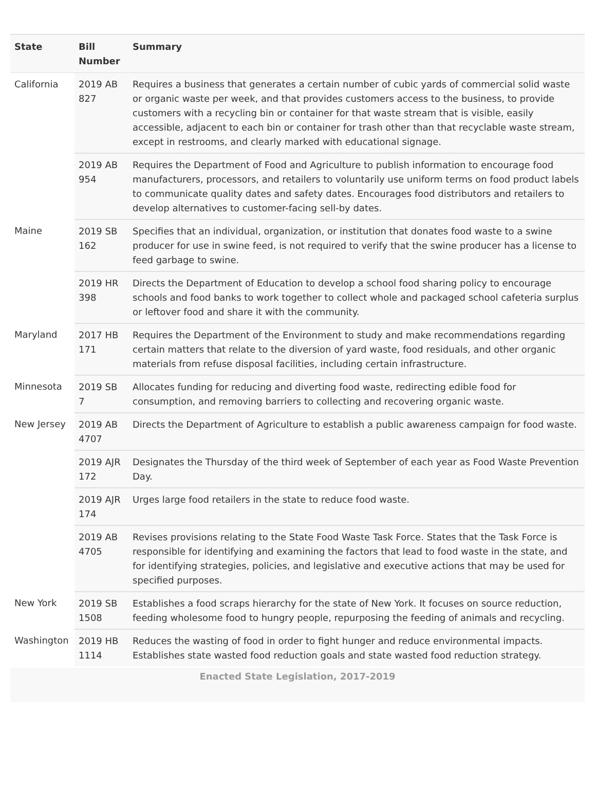| State | Bill Number | Summary |
| --- | --- | --- |
| California | 2019 AB 827 | Requires a business that generates a certain number of cubic yards of commercial solid waste or organic waste per week, and that provides customers access to the business, to provide customers with a recycling bin or container for that waste stream that is visible, easily accessible, adjacent to each bin or container for trash other than that recyclable waste stream, except in restrooms, and clearly marked with educational signage. |
| | 2019 AB 954 | Requires the Department of Food and Agriculture to publish information to encourage food manufacturers, processors, and retailers to voluntarily use uniform terms on food product labels to communicate quality dates and safety dates. Encourages food distributors and retailers to develop alternatives to customer-facing sell-by dates. |
| Maine | 2019 SB 162 | Specifies that an individual, organization, or institution that donates food waste to a swine producer for use in swine feed, is not required to verify that the swine producer has a license to feed garbage to swine. |
| | 2019 HR 398 | Directs the Department of Education to develop a school food sharing policy to encourage schools and food banks to work together to collect whole and packaged school cafeteria surplus or leftover food and share it with the community. |
| Maryland | 2017 HB 171 | Requires the Department of the Environment to study and make recommendations regarding certain matters that relate to the diversion of yard waste, food residuals, and other organic materials from refuse disposal facilities, including certain infrastructure. |
| Minnesota | 2019 SB 7 | Allocates funding for reducing and diverting food waste, redirecting edible food for consumption, and removing barriers to collecting and recovering organic waste. |
| New Jersey | 2019 AB 4707 | Directs the Department of Agriculture to establish a public awareness campaign for food waste. |
| | 2019 AJR 172 | Designates the Thursday of the third week of September of each year as Food Waste Prevention Day. |
| | 2019 AJR 174 | Urges large food retailers in the state to reduce food waste. |
| | 2019 AB 4705 | Revises provisions relating to the State Food Waste Task Force. States that the Task Force is responsible for identifying and examining the factors that lead to food waste in the state, and for identifying strategies, policies, and legislative and executive actions that may be used for specified purposes. |
| New York | 2019 SB 1508 | Establishes a food scraps hierarchy for the state of New York. It focuses on source reduction, feeding wholesome food to hungry people, repurposing the feeding of animals and recycling. |
| Washington | 2019 HB 1114 | Reduces the wasting of food in order to fight hunger and reduce environmental impacts. Establishes state wasted food reduction goals and state wasted food reduction strategy. |
Enacted State Legislation, 2017-2019